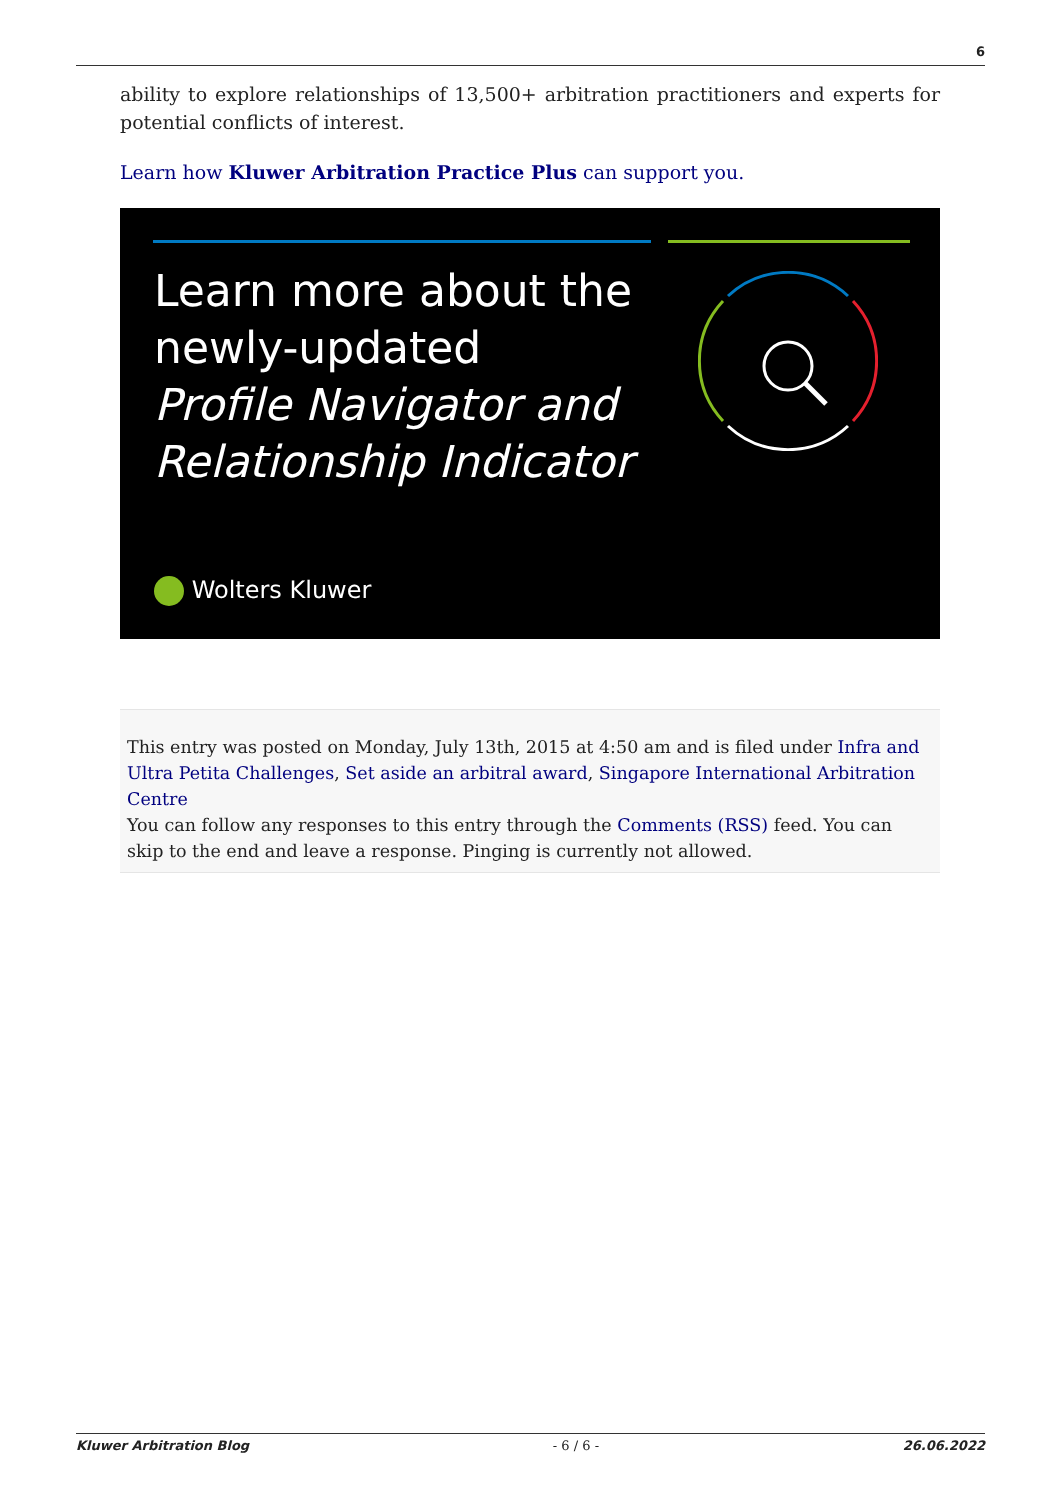6
ability to explore relationships of 13,500+ arbitration practitioners and experts for potential conflicts of interest.
Learn how Kluwer Arbitration Practice Plus can support you.
Learn more about the
newly-updated
Profile Navigator and
Relationship Indicator
Wolters Kluwer
This entry was posted on Monday, July 13th, 2015 at 4:50 am and is filed under Infra and Ultra Petita Challenges, Set aside an arbitral award, Singapore International Arbitration Centre
You can follow any responses to this entry through the Comments (RSS) feed. You can skip to the end and leave a response. Pinging is currently not allowed.
Kluwer Arbitration Blog - 6 / 6 - 26.06.2022